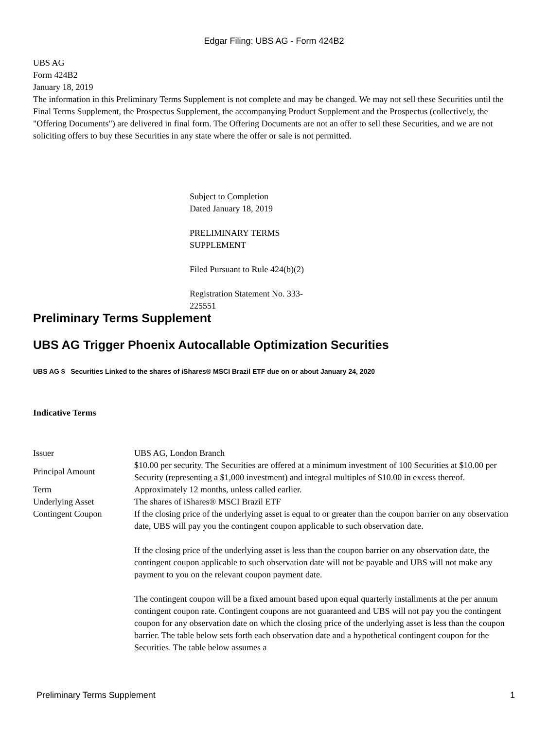Edgar Filing: UBS AG - Form 424B2
UBS AG
Form 424B2
January 18, 2019
The information in this Preliminary Terms Supplement is not complete and may be changed. We may not sell these Securities until the Final Terms Supplement, the Prospectus Supplement, the accompanying Product Supplement and the Prospectus (collectively, the "Offering Documents") are delivered in final form. The Offering Documents are not an offer to sell these Securities, and we are not soliciting offers to buy these Securities in any state where the offer or sale is not permitted.
Subject to Completion
Dated January 18, 2019
PRELIMINARY TERMS SUPPLEMENT
Filed Pursuant to Rule 424(b)(2)
Registration Statement No. 333-225551
Preliminary Terms Supplement
UBS AG Trigger Phoenix Autocallable Optimization Securities
UBS AG $ Securities Linked to the shares of iShares® MSCI Brazil ETF due on or about January 24, 2020
Indicative Terms
| Issuer | UBS AG, London Branch |
| Principal Amount | $10.00 per security. The Securities are offered at a minimum investment of 100 Securities at $10.00 per Security (representing a $1,000 investment) and integral multiples of $10.00 in excess thereof. |
| Term | Approximately 12 months, unless called earlier. |
| Underlying Asset | The shares of iShares® MSCI Brazil ETF |
| Contingent Coupon | If the closing price of the underlying asset is equal to or greater than the coupon barrier on any observation date, UBS will pay you the contingent coupon applicable to such observation date. If the closing price of the underlying asset is less than the coupon barrier on any observation date, the contingent coupon applicable to such observation date will not be payable and UBS will not make any payment to you on the relevant coupon payment date. The contingent coupon will be a fixed amount based upon equal quarterly installments at the per annum contingent coupon rate. Contingent coupons are not guaranteed and UBS will not pay you the contingent coupon for any observation date on which the closing price of the underlying asset is less than the coupon barrier. The table below sets forth each observation date and a hypothetical contingent coupon for the Securities. The table below assumes a |
Preliminary Terms Supplement 1